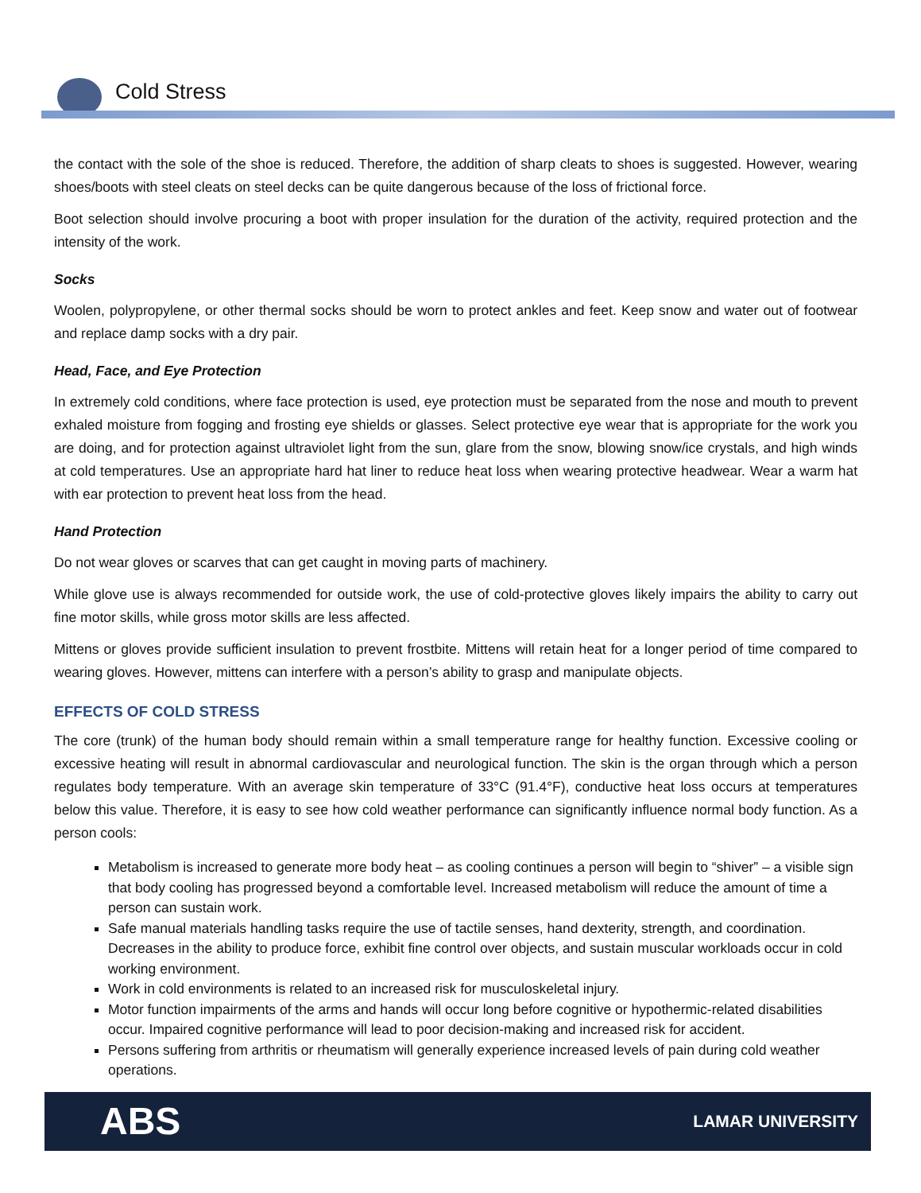Cold Stress
the contact with the sole of the shoe is reduced. Therefore, the addition of sharp cleats to shoes is suggested. However, wearing shoes/boots with steel cleats on steel decks can be quite dangerous because of the loss of frictional force.
Boot selection should involve procuring a boot with proper insulation for the duration of the activity, required protection and the intensity of the work.
Socks
Woolen, polypropylene, or other thermal socks should be worn to protect ankles and feet. Keep snow and water out of footwear and replace damp socks with a dry pair.
Head, Face, and Eye Protection
In extremely cold conditions, where face protection is used, eye protection must be separated from the nose and mouth to prevent exhaled moisture from fogging and frosting eye shields or glasses. Select protective eye wear that is appropriate for the work you are doing, and for protection against ultraviolet light from the sun, glare from the snow, blowing snow/ice crystals, and high winds at cold temperatures. Use an appropriate hard hat liner to reduce heat loss when wearing protective headwear. Wear a warm hat with ear protection to prevent heat loss from the head.
Hand Protection
Do not wear gloves or scarves that can get caught in moving parts of machinery.
While glove use is always recommended for outside work, the use of cold-protective gloves likely impairs the ability to carry out fine motor skills, while gross motor skills are less affected.
Mittens or gloves provide sufficient insulation to prevent frostbite. Mittens will retain heat for a longer period of time compared to wearing gloves. However, mittens can interfere with a person’s ability to grasp and manipulate objects.
EFFECTS OF COLD STRESS
The core (trunk) of the human body should remain within a small temperature range for healthy function. Excessive cooling or excessive heating will result in abnormal cardiovascular and neurological function. The skin is the organ through which a person regulates body temperature. With an average skin temperature of 33°C (91.4°F), conductive heat loss occurs at temperatures below this value. Therefore, it is easy to see how cold weather performance can significantly influence normal body function. As a person cools:
Metabolism is increased to generate more body heat – as cooling continues a person will begin to “shiver” – a visible sign that body cooling has progressed beyond a comfortable level. Increased metabolism will reduce the amount of time a person can sustain work.
Safe manual materials handling tasks require the use of tactile senses, hand dexterity, strength, and coordination. Decreases in the ability to produce force, exhibit fine control over objects, and sustain muscular workloads occur in cold working environment.
Work in cold environments is related to an increased risk for musculoskeletal injury.
Motor function impairments of the arms and hands will occur long before cognitive or hypothermic-related disabilities occur. Impaired cognitive performance will lead to poor decision-making and increased risk for accident.
Persons suffering from arthritis or rheumatism will generally experience increased levels of pain during cold weather operations.
ABS LAMAR UNIVERSITY